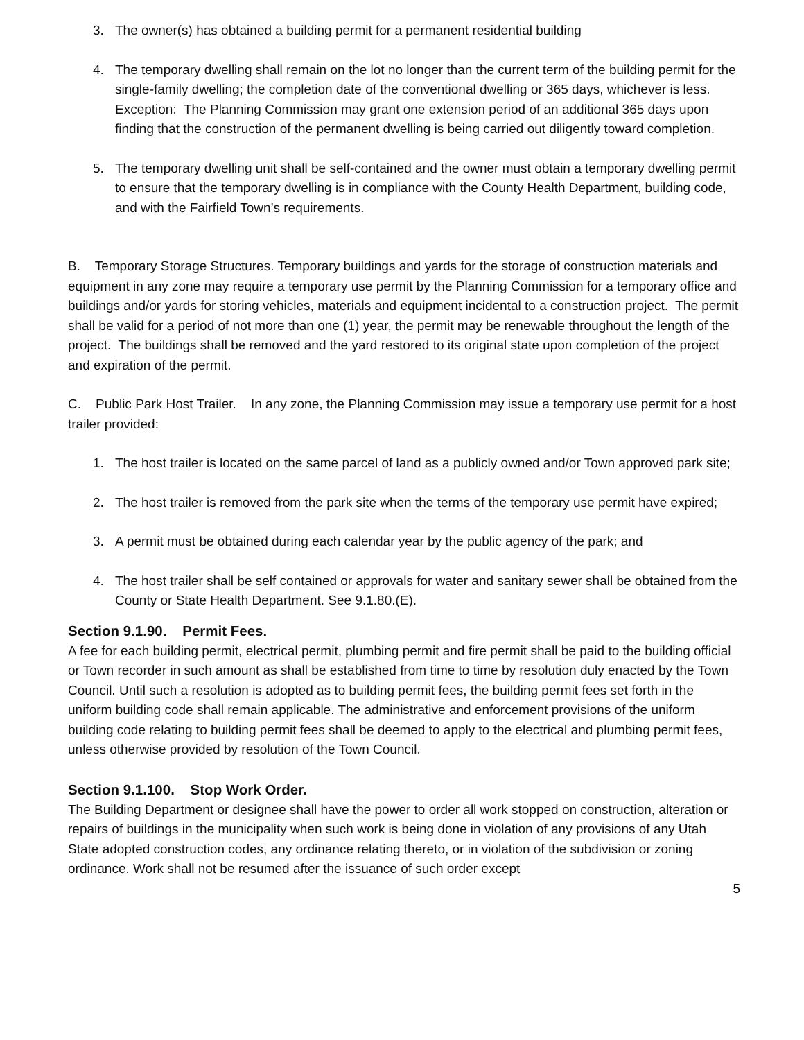3. The owner(s) has obtained a building permit for a permanent residential building
4. The temporary dwelling shall remain on the lot no longer than the current term of the building permit for the single-family dwelling; the completion date of the conventional dwelling or 365 days, whichever is less. Exception: The Planning Commission may grant one extension period of an additional 365 days upon finding that the construction of the permanent dwelling is being carried out diligently toward completion.
5. The temporary dwelling unit shall be self-contained and the owner must obtain a temporary dwelling permit to ensure that the temporary dwelling is in compliance with the County Health Department, building code, and with the Fairfield Town’s requirements.
B. Temporary Storage Structures. Temporary buildings and yards for the storage of construction materials and equipment in any zone may require a temporary use permit by the Planning Commission for a temporary office and buildings and/or yards for storing vehicles, materials and equipment incidental to a construction project. The permit shall be valid for a period of not more than one (1) year, the permit may be renewable throughout the length of the project. The buildings shall be removed and the yard restored to its original state upon completion of the project and expiration of the permit.
C. Public Park Host Trailer. In any zone, the Planning Commission may issue a temporary use permit for a host trailer provided:
1. The host trailer is located on the same parcel of land as a publicly owned and/or Town approved park site;
2. The host trailer is removed from the park site when the terms of the temporary use permit have expired;
3. A permit must be obtained during each calendar year by the public agency of the park; and
4. The host trailer shall be self contained or approvals for water and sanitary sewer shall be obtained from the County or State Health Department. See 9.1.80.(E).
Section 9.1.90. Permit Fees.
A fee for each building permit, electrical permit, plumbing permit and fire permit shall be paid to the building official or Town recorder in such amount as shall be established from time to time by resolution duly enacted by the Town Council. Until such a resolution is adopted as to building permit fees, the building permit fees set forth in the uniform building code shall remain applicable. The administrative and enforcement provisions of the uniform building code relating to building permit fees shall be deemed to apply to the electrical and plumbing permit fees, unless otherwise provided by resolution of the Town Council.
Section 9.1.100. Stop Work Order.
The Building Department or designee shall have the power to order all work stopped on construction, alteration or repairs of buildings in the municipality when such work is being done in violation of any provisions of any Utah State adopted construction codes, any ordinance relating thereto, or in violation of the subdivision or zoning ordinance. Work shall not be resumed after the issuance of such order except
5